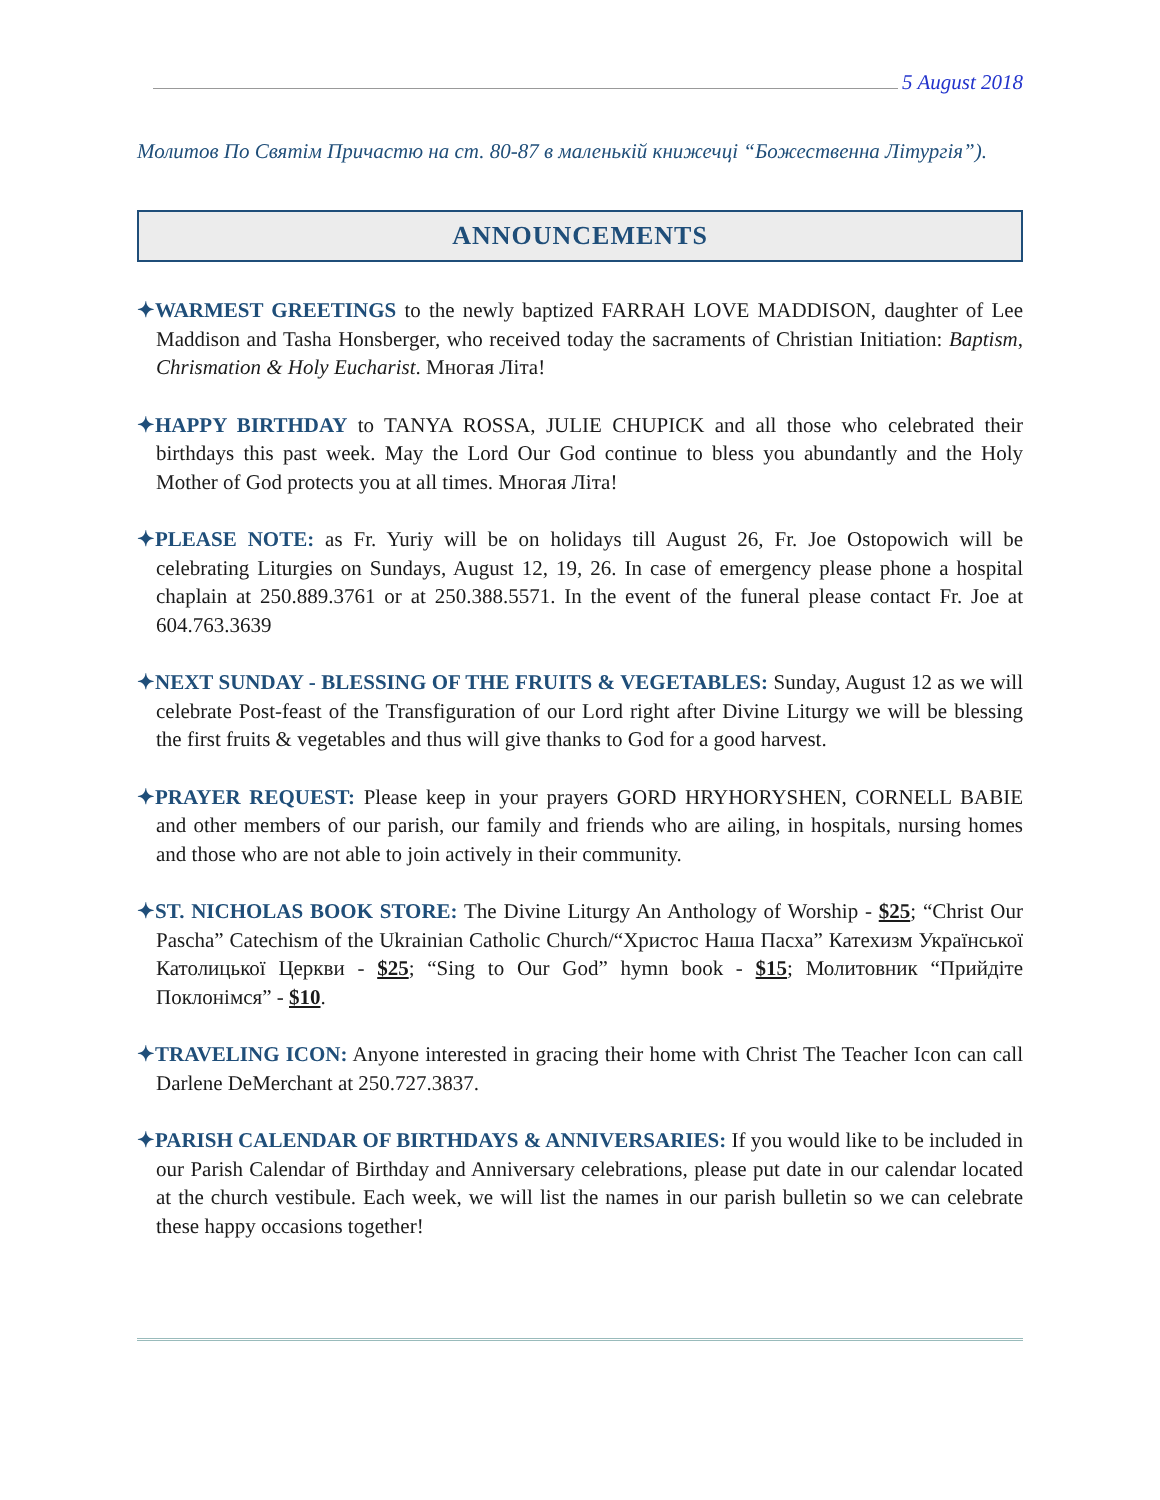5 August 2018
Молитов По Святім Причастю на ст. 80-87 в маленькій книжечці “Божественна Літургія”).
ANNOUNCEMENTS
✦WARMEST GREETINGS to the newly baptized FARRAH LOVE MADDISON, daughter of Lee Maddison and Tasha Honsberger, who received today the sacraments of Christian Initiation: Baptism, Chrismation & Holy Eucharist. Многая Літа!
✦HAPPY BIRTHDAY to TANYA ROSSA, JULIE CHUPICK and all those who celebrated their birthdays this past week. May the Lord Our God continue to bless you abundantly and the Holy Mother of God protects you at all times. Многая Літа!
✦PLEASE NOTE: as Fr. Yuriy will be on holidays till August 26, Fr. Joe Ostopowich will be celebrating Liturgies on Sundays, August 12, 19, 26. In case of emergency please phone a hospital chaplain at 250.889.3761 or at 250.388.5571. In the event of the funeral please contact Fr. Joe at 604.763.3639
✦NEXT SUNDAY - BLESSING OF THE FRUITS & VEGETABLES: Sunday, August 12 as we will celebrate Post-feast of the Transfiguration of our Lord right after Divine Liturgy we will be blessing the first fruits & vegetables and thus will give thanks to God for a good harvest.
✦PRAYER REQUEST: Please keep in your prayers GORD HRYHORYSHEN, CORNELL BABIE and other members of our parish, our family and friends who are ailing, in hospitals, nursing homes and those who are not able to join actively in their community.
✦ST. NICHOLAS BOOK STORE: The Divine Liturgy An Anthology of Worship - $25; “Christ Our Pascha” Catechism of the Ukrainian Catholic Church/“Христос Наша Пасха” Катехизм Української Католицької Церкви - $25; “Sing to Our God” hymn book - $15; Молитовник “Прийдіте Поклонімся” - $10.
✦TRAVELING ICON: Anyone interested in gracing their home with Christ The Teacher Icon can call Darlene DeMerchant at 250.727.3837.
✦PARISH CALENDAR OF BIRTHDAYS & ANNIVERSARIES: If you would like to be included in our Parish Calendar of Birthday and Anniversary celebrations, please put date in our calendar located at the church vestibule. Each week, we will list the names in our parish bulletin so we can celebrate these happy occasions together!